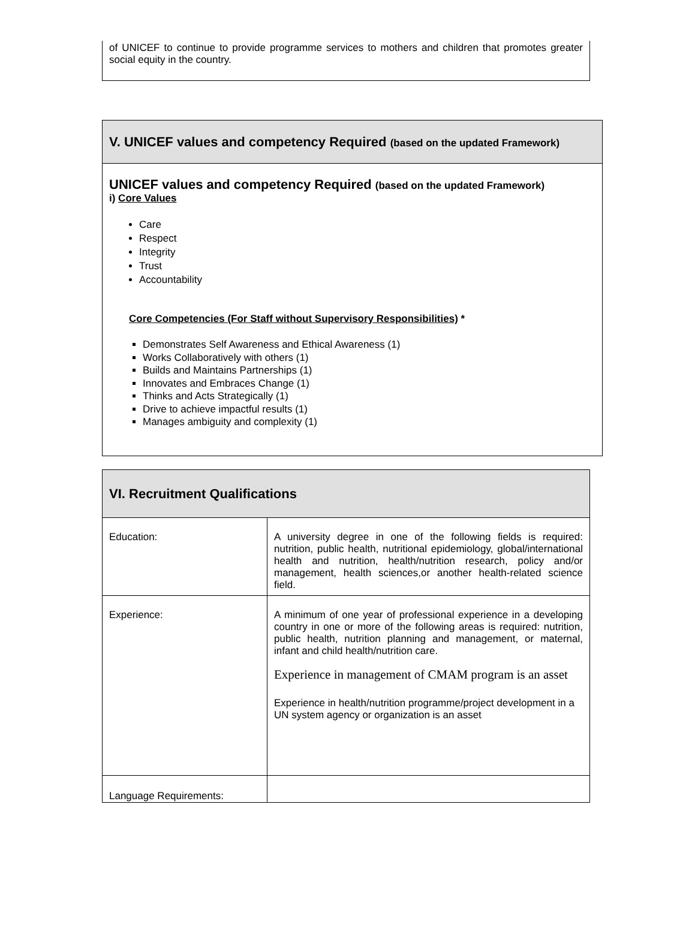of UNICEF to continue to provide programme services to mothers and children that promotes greater social equity in the country.
V. UNICEF values and competency Required (based on the updated Framework)
UNICEF values and competency Required (based on the updated Framework)
i) Core Values
Care
Respect
Integrity
Trust
Accountability
Core Competencies (For Staff without Supervisory Responsibilities) *
Demonstrates Self Awareness and Ethical Awareness (1)
Works Collaboratively with others (1)
Builds and Maintains Partnerships (1)
Innovates and Embraces Change (1)
Thinks and Acts Strategically (1)
Drive to achieve impactful results (1)
Manages ambiguity and complexity (1)
VI. Recruitment Qualifications
| Education: | A university degree in one of the following fields is required: nutrition, public health, nutritional epidemiology, global/international health and nutrition, health/nutrition research, policy and/or management, health sciences,or another health-related science field. |
| Experience: | A minimum of one year of professional experience in a developing country in one or more of the following areas is required: nutrition, public health, nutrition planning and management, or maternal, infant and child health/nutrition care. Experience in management of CMAM program is an asset Experience in health/nutrition programme/project development in a UN system agency or organization is an asset |
| Language Requirements: | |